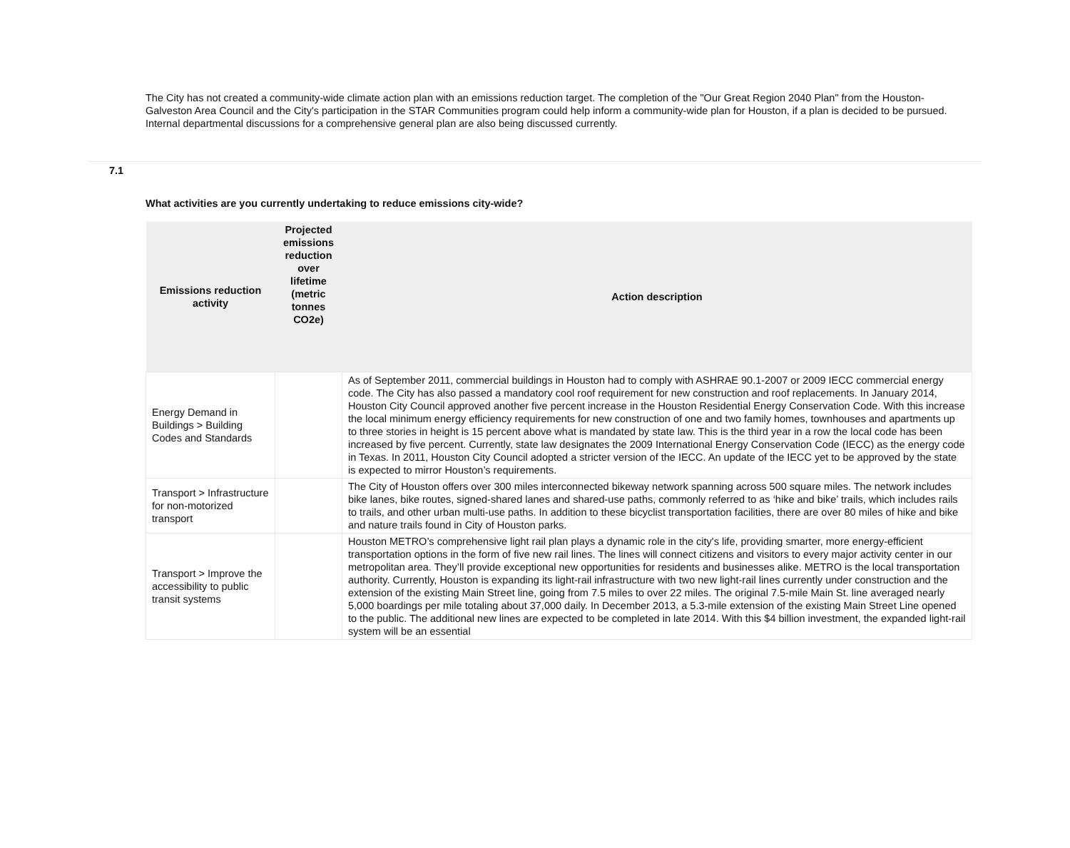The City has not created a community-wide climate action plan with an emissions reduction target. The completion of the "Our Great Region 2040 Plan" from the Houston-Galveston Area Council and the City's participation in the STAR Communities program could help inform a community-wide plan for Houston, if a plan is decided to be pursued. Internal departmental discussions for a comprehensive general plan are also being discussed currently.
7.1
What activities are you currently undertaking to reduce emissions city-wide?
| Emissions reduction activity | Projected emissions reduction over lifetime (metric tonnes CO2e) | Action description |
| --- | --- | --- |
| Energy Demand in Buildings > Building Codes and Standards | | As of September 2011, commercial buildings in Houston had to comply with ASHRAE 90.1-2007 or 2009 IECC commercial energy code. The City has also passed a mandatory cool roof requirement for new construction and roof replacements. In January 2014, Houston City Council approved another five percent increase in the Houston Residential Energy Conservation Code. With this increase the local minimum energy efficiency requirements for new construction of one and two family homes, townhouses and apartments up to three stories in height is 15 percent above what is mandated by state law. This is the third year in a row the local code has been increased by five percent. Currently, state law designates the 2009 International Energy Conservation Code (IECC) as the energy code in Texas. In 2011, Houston City Council adopted a stricter version of the IECC. An update of the IECC yet to be approved by the state is expected to mirror Houston’s requirements. |
| Transport > Infrastructure for non-motorized transport | | The City of Houston offers over 300 miles interconnected bikeway network spanning across 500 square miles. The network includes bike lanes, bike routes, signed-shared lanes and shared-use paths, commonly referred to as ‘hike and bike’ trails, which includes rails to trails, and other urban multi-use paths. In addition to these bicyclist transportation facilities, there are over 80 miles of hike and bike and nature trails found in City of Houston parks. |
| Transport > Improve the accessibility to public transit systems | | Houston METRO’s comprehensive light rail plan plays a dynamic role in the city's life, providing smarter, more energy-efficient transportation options in the form of five new rail lines. The lines will connect citizens and visitors to every major activity center in our metropolitan area. They’ll provide exceptional new opportunities for residents and businesses alike. METRO is the local transportation authority. Currently, Houston is expanding its light-rail infrastructure with two new light-rail lines currently under construction and the extension of the existing Main Street line, going from 7.5 miles to over 22 miles. The original 7.5-mile Main St. line averaged nearly 5,000 boardings per mile totaling about 37,000 daily. In December 2013, a 5.3-mile extension of the existing Main Street Line opened to the public. The additional new lines are expected to be completed in late 2014. With this $4 billion investment, the expanded light-rail system will be an essential |